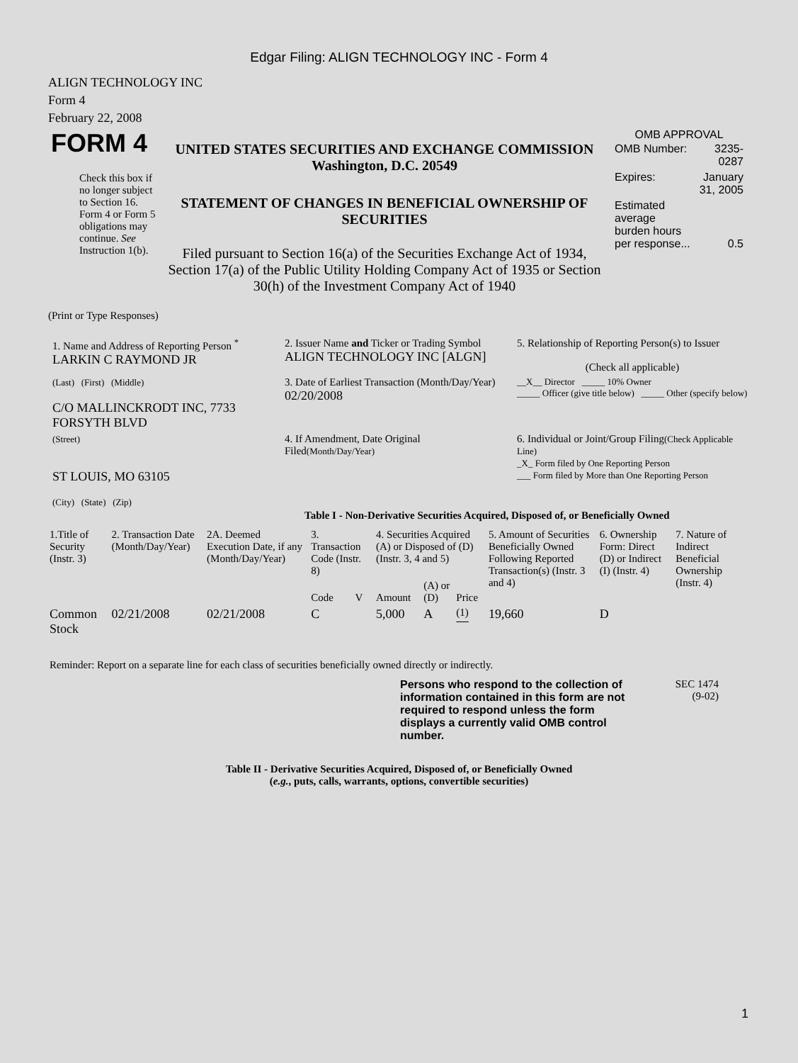Edgar Filing: ALIGN TECHNOLOGY INC - Form 4
ALIGN TECHNOLOGY INC
Form 4
February 22, 2008
| FORM 4 Check this box if no longer subject to Section 16. Form 4 or Form 5 obligations may continue. See Instruction 1(b). | UNITED STATES SECURITIES AND EXCHANGE COMMISSION Washington, D.C. 20549 STATEMENT OF CHANGES IN BENEFICIAL OWNERSHIP OF SECURITIES Filed pursuant to Section 16(a) of the Securities Exchange Act of 1934, Section 17(a) of the Public Utility Holding Company Act of 1935 or Section 30(h) of the Investment Company Act of 1940 | OMB APPROVAL / OMB Number: / 3235-0287 / / Expires: / January 31, 2005 / / Estimated average burden hours per response... / 0.5 / |
(Print or Type Responses)
| 1. Name and Address of Reporting Person <sup>*</sup> LARKIN C RAYMOND JR | 2. Issuer Name and Ticker or Trading Symbol ALIGN TECHNOLOGY INC [ALGN] | 5. Relationship of Reporting Person(s) to Issuer (Check all applicable) |
| (Last) (First) (Middle) C/O MALLINCKRODT INC, 7733 FORSYTH BLVD | 3. Date of Earliest Transaction (Month/Day/Year) 02/20/2008 | __X__ Director _____ 10% Owner _____ Officer (give title below) _____ Other (specify below) |
| (Street) ST LOUIS, MO 63105 (City) (State) (Zip) | 4. If Amendment, Date Original Filed (Month/Day/Year) | 6. Individual or Joint/Group Filing (Check Applicable Line) _X_ Form filed by One Reporting Person ___ Form filed by More than One Reporting Person |
Table I - Non-Derivative Securities Acquired, Disposed of, or Beneficially Owned
| 1.Title of Security (Instr. 3) | 2. Transaction Date (Month/Day/Year) | 2A. Deemed Execution Date, if any (Month/Day/Year) | 3. Transaction Code (Instr. 8) | | 4. Securities Acquired (A) or Disposed of (D) (Instr. 3, 4 and 5) | | | 5. Amount of Securities Beneficially Owned Following Reported Transaction(s) (Instr. 3 and 4) | 6. Ownership Form: Direct (D) or Indirect (I) (Instr. 4) | 7. Nature of Indirect Beneficial Ownership (Instr. 4) |
| --- | --- | --- | --- | --- | --- | --- | --- | --- | --- | --- |
| | | | Code | V | Amount | (A) or (D) | Price | | | |
| Common Stock | 02/21/2008 | 02/21/2008 | C | | 5,000 | A | <sup>(1)</sup> | 19,660 | D | |
Reminder: Report on a separate line for each class of securities beneficially owned directly or indirectly.
Persons who respond to the collection of information contained in this form are not required to respond unless the form displays a currently valid OMB control number.
SEC 1474
(9-02)
Table II - Derivative Securities Acquired, Disposed of, or Beneficially Owned
(e.g., puts, calls, warrants, options, convertible securities)
1